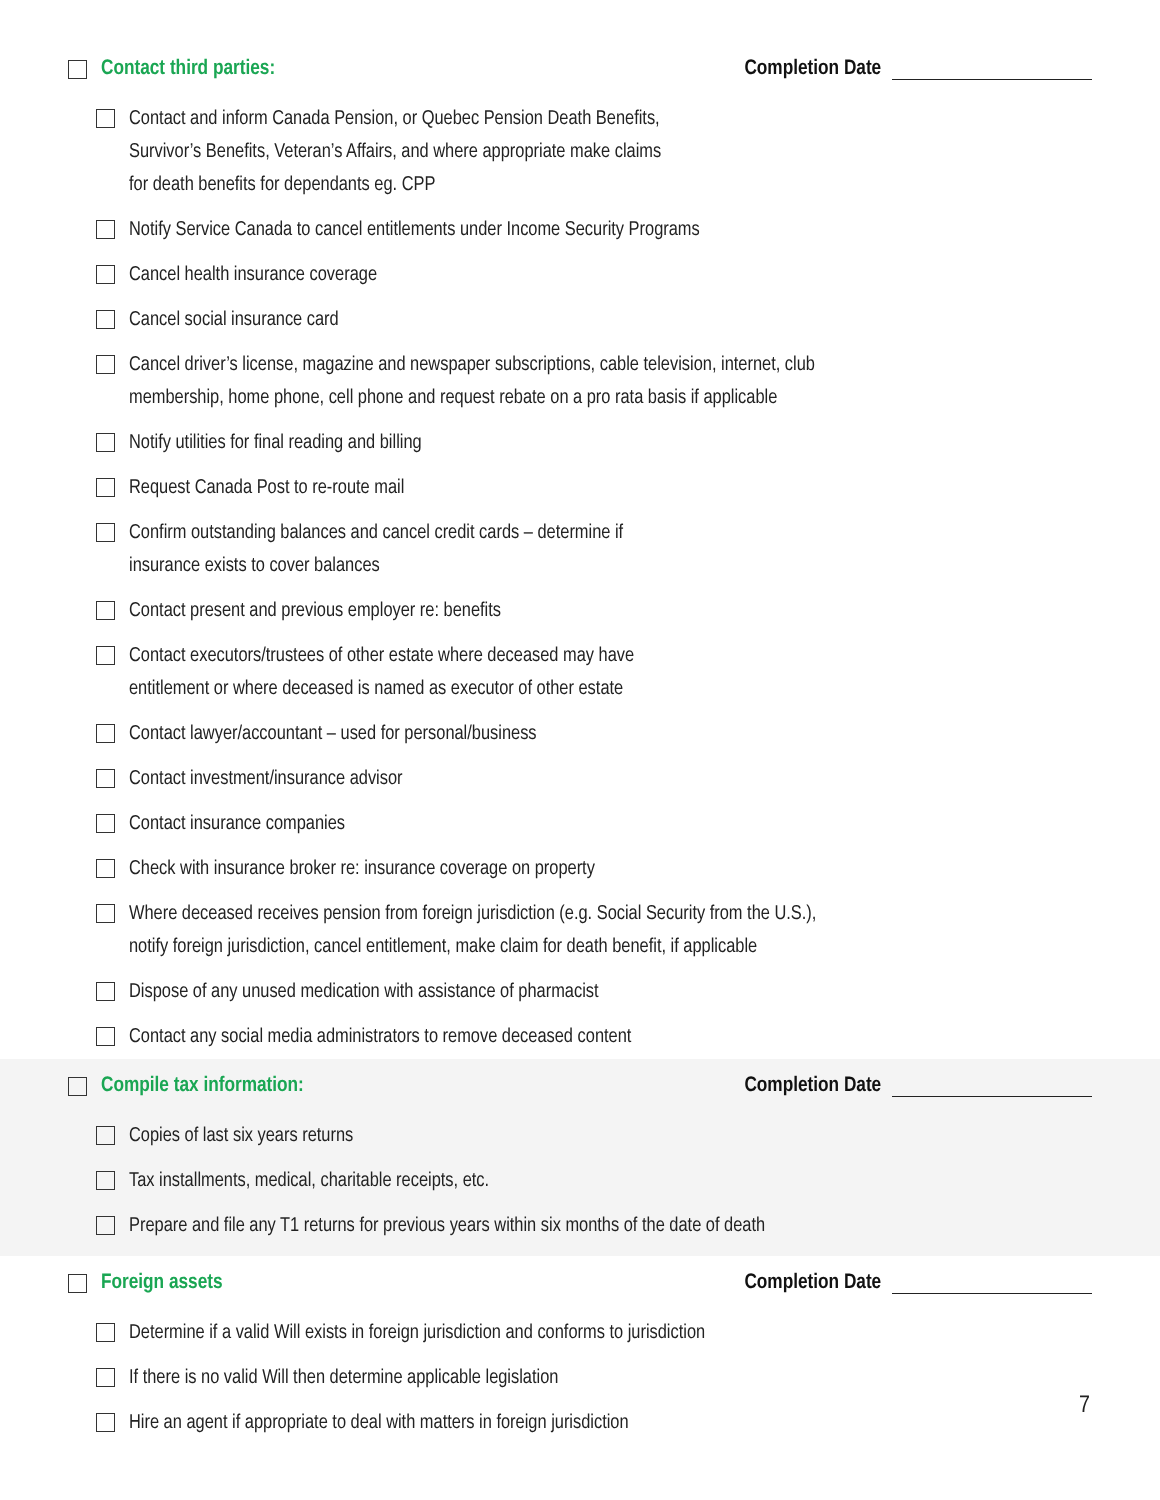Contact third parties: Completion Date
Contact and inform Canada Pension, or Quebec Pension Death Benefits,
Survivor’s Benefits, Veteran’s Affairs, and where appropriate make claims
for death benefits for dependants eg. CPP
Notify Service Canada to cancel entitlements under Income Security Programs
Cancel health insurance coverage
Cancel social insurance card
Cancel driver’s license, magazine and newspaper subscriptions, cable television, internet, club
membership, home phone, cell phone and request rebate on a pro rata basis if applicable
Notify utilities for final reading and billing
Request Canada Post to re-route mail
Confirm outstanding balances and cancel credit cards – determine if
insurance exists to cover balances
Contact present and previous employer re: benefits
Contact executors/trustees of other estate where deceased may have
entitlement or where deceased is named as executor of other estate
Contact lawyer/accountant – used for personal/business
Contact investment/insurance advisor
Contact insurance companies
Check with insurance broker re: insurance coverage on property
Where deceased receives pension from foreign jurisdiction (e.g. Social Security from the U.S.),
notify foreign jurisdiction, cancel entitlement, make claim for death benefit, if applicable
Dispose of any unused medication with assistance of pharmacist
Contact any social media administrators to remove deceased content
Compile tax information: Completion Date
Copies of last six years returns
Tax installments, medical, charitable receipts, etc.
Prepare and file any T1 returns for previous years within six months of the date of death
Foreign assets Completion Date
Determine if a valid Will exists in foreign jurisdiction and conforms to jurisdiction
If there is no valid Will then determine applicable legislation
Hire an agent if appropriate to deal with matters in foreign jurisdiction
7